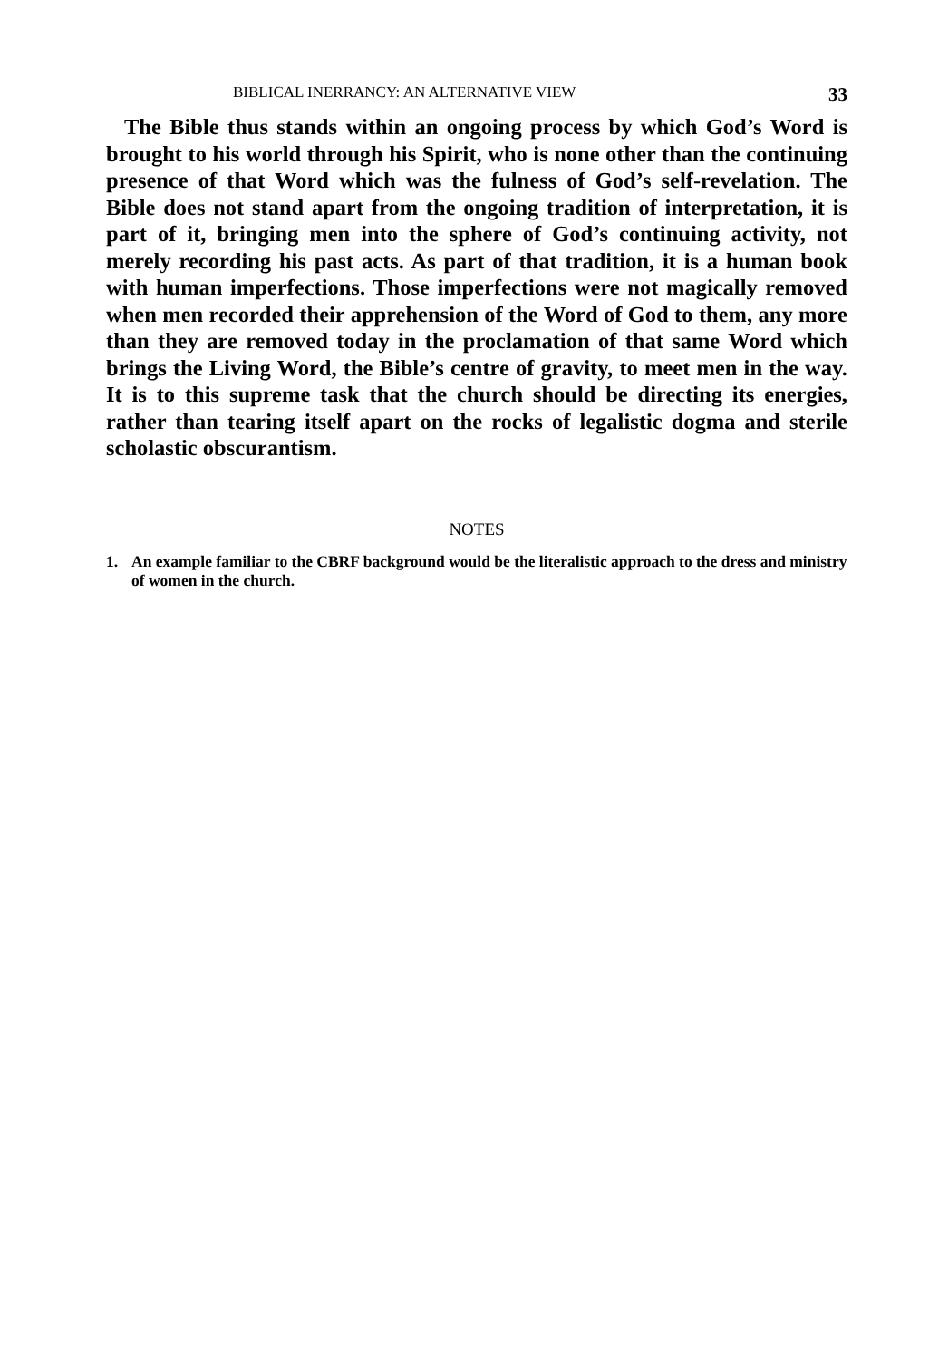BIBLICAL INERRANCY: AN ALTERNATIVE VIEW 33
The Bible thus stands within an ongoing process by which God’s Word is brought to his world through his Spirit, who is none other than the continuing presence of that Word which was the fulness of God’s self-revelation. The Bible does not stand apart from the ongoing tradition of interpretation, it is part of it, bringing men into the sphere of God’s continuing activity, not merely recording his past acts. As part of that tradition, it is a human book with human imperfections. Those imperfections were not magically removed when men recorded their apprehension of the Word of God to them, any more than they are removed today in the proclamation of that same Word which brings the Living Word, the Bible’s centre of gravity, to meet men in the way. It is to this supreme task that the church should be directing its energies, rather than tearing itself apart on the rocks of legalistic dogma and sterile scholastic obscurantism.
NOTES
1. An example familiar to the CBRF background would be the literalistic approach to the dress and ministry of women in the church.